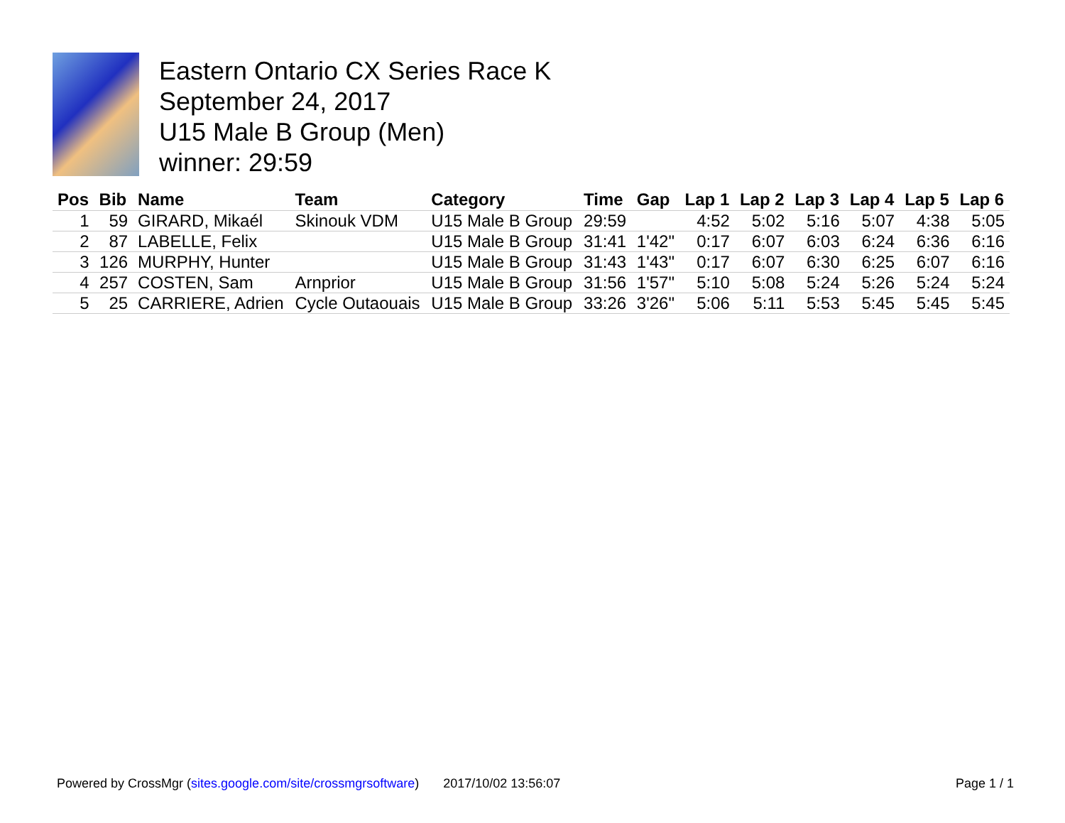Eastern Ontario CX Series Race K
September 24, 2017
U15 Male B Group (Men)
winner: 29:59
| Pos | Bib | Name | Team | Category | Time | Gap | Lap 1 | Lap 2 | Lap 3 | Lap 4 | Lap 5 | Lap 6 |
| --- | --- | --- | --- | --- | --- | --- | --- | --- | --- | --- | --- | --- |
| 1 | 59 | GIRARD, Mikaél | Skinouk VDM | U15 Male B Group | 29:59 | | 4:52 | 5:02 | 5:16 | 5:07 | 4:38 | 5:05 |
| 2 | 87 | LABELLE, Felix | | U15 Male B Group | 31:41 | 1'42" | 0:17 | 6:07 | 6:03 | 6:24 | 6:36 | 6:16 |
| 3 | 126 | MURPHY, Hunter | | U15 Male B Group | 31:43 | 1'43" | 0:17 | 6:07 | 6:30 | 6:25 | 6:07 | 6:16 |
| 4 | 257 | COSTEN, Sam | Arnprior | U15 Male B Group | 31:56 | 1'57" | 5:10 | 5:08 | 5:24 | 5:26 | 5:24 | 5:24 |
| 5 | 25 | CARRIERE, Adrien | Cycle Outaouais | U15 Male B Group | 33:26 | 3'26" | 5:06 | 5:11 | 5:53 | 5:45 | 5:45 | 5:45 |
Powered by CrossMgr (sites.google.com/site/crossmgrsoftware) 2017/10/02 13:56:07 Page 1 / 1